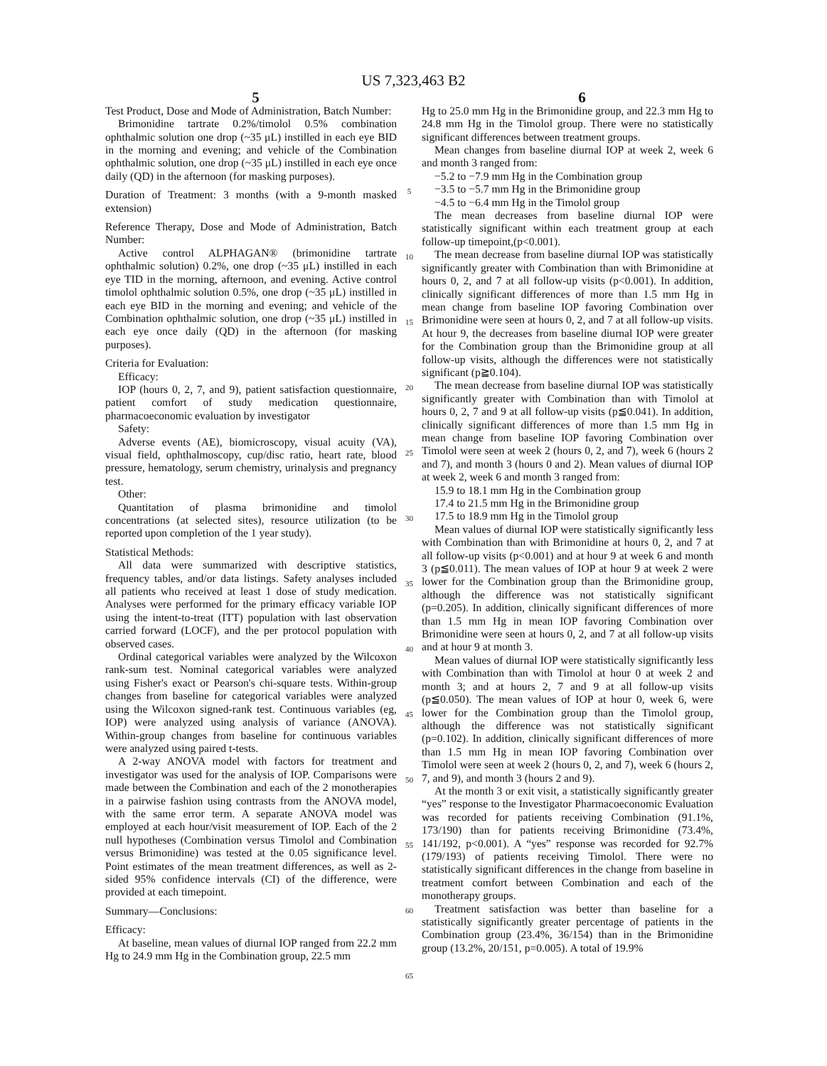US 7,323,463 B2
5 6
Test Product, Dose and Mode of Administration, Batch Number:
Brimonidine tartrate 0.2%/timolol 0.5% combination ophthalmic solution one drop (~35 μL) instilled in each eye BID in the morning and evening; and vehicle of the Combination ophthalmic solution, one drop (~35 μL) instilled in each eye once daily (QD) in the afternoon (for masking purposes).
Duration of Treatment: 3 months (with a 9-month masked extension)
Reference Therapy, Dose and Mode of Administration, Batch Number:
Active control ALPHAGAN® (brimonidine tartrate ophthalmic solution) 0.2%, one drop (~35 μL) instilled in each eye TID in the morning, afternoon, and evening. Active control timolol ophthalmic solution 0.5%, one drop (~35 μL) instilled in each eye BID in the morning and evening; and vehicle of the Combination ophthalmic solution, one drop (~35 μL) instilled in each eye once daily (QD) in the afternoon (for masking purposes).
Criteria for Evaluation:
Efficacy:
IOP (hours 0, 2, 7, and 9), patient satisfaction questionnaire, patient comfort of study medication questionnaire, pharmacoeconomic evaluation by investigator
Safety:
Adverse events (AE), biomicroscopy, visual acuity (VA), visual field, ophthalmoscopy, cup/disc ratio, heart rate, blood pressure, hematology, serum chemistry, urinalysis and pregnancy test.
Other:
Quantitation of plasma brimonidine and timolol concentrations (at selected sites), resource utilization (to be reported upon completion of the 1 year study).
Statistical Methods:
All data were summarized with descriptive statistics, frequency tables, and/or data listings. Safety analyses included all patients who received at least 1 dose of study medication. Analyses were performed for the primary efficacy variable IOP using the intent-to-treat (ITT) population with last observation carried forward (LOCF), and the per protocol population with observed cases.
Ordinal categorical variables were analyzed by the Wilcoxon rank-sum test. Nominal categorical variables were analyzed using Fisher's exact or Pearson's chi-square tests. Within-group changes from baseline for categorical variables were analyzed using the Wilcoxon signed-rank test. Continuous variables (eg, IOP) were analyzed using analysis of variance (ANOVA). Within-group changes from baseline for continuous variables were analyzed using paired t-tests.
A 2-way ANOVA model with factors for treatment and investigator was used for the analysis of IOP. Comparisons were made between the Combination and each of the 2 monotherapies in a pairwise fashion using contrasts from the ANOVA model, with the same error term. A separate ANOVA model was employed at each hour/visit measurement of IOP. Each of the 2 null hypotheses (Combination versus Timolol and Combination versus Brimonidine) was tested at the 0.05 significance level. Point estimates of the mean treatment differences, as well as 2-sided 95% confidence intervals (CI) of the difference, were provided at each timepoint.
Summary—Conclusions:
Efficacy:
At baseline, mean values of diurnal IOP ranged from 22.2 mm Hg to 24.9 mm Hg in the Combination group, 22.5 mm
5
10
15
20
25
30
35
40
45
50
55
60
65
Hg to 25.0 mm Hg in the Brimonidine group, and 22.3 mm Hg to 24.8 mm Hg in the Timolol group. There were no statistically significant differences between treatment groups.
Mean changes from baseline diurnal IOP at week 2, week 6 and month 3 ranged from:
−5.2 to −7.9 mm Hg in the Combination group
−3.5 to −5.7 mm Hg in the Brimonidine group
−4.5 to −6.4 mm Hg in the Timolol group
The mean decreases from baseline diurnal IOP were statistically significant within each treatment group at each follow-up timepoint,(p<0.001).
The mean decrease from baseline diurnal IOP was statistically significantly greater with Combination than with Brimonidine at hours 0, 2, and 7 at all follow-up visits (p<0.001). In addition, clinically significant differences of more than 1.5 mm Hg in mean change from baseline IOP favoring Combination over Brimonidine were seen at hours 0, 2, and 7 at all follow-up visits. At hour 9, the decreases from baseline diurnal IOP were greater for the Combination group than the Brimonidine group at all follow-up visits, although the differences were not statistically significant (p≧0.104).
The mean decrease from baseline diurnal IOP was statistically significantly greater with Combination than with Timolol at hours 0, 2, 7 and 9 at all follow-up visits (p≦0.041). In addition, clinically significant differences of more than 1.5 mm Hg in mean change from baseline IOP favoring Combination over Timolol were seen at week 2 (hours 0, 2, and 7), week 6 (hours 2 and 7), and month 3 (hours 0 and 2). Mean values of diurnal IOP at week 2, week 6 and month 3 ranged from:
15.9 to 18.1 mm Hg in the Combination group
17.4 to 21.5 mm Hg in the Brimonidine group
17.5 to 18.9 mm Hg in the Timolol group
Mean values of diurnal IOP were statistically significantly less with Combination than with Brimonidine at hours 0, 2, and 7 at all follow-up visits (p<0.001) and at hour 9 at week 6 and month 3 (p≦0.011). The mean values of IOP at hour 9 at week 2 were lower for the Combination group than the Brimonidine group, although the difference was not statistically significant (p=0.205). In addition, clinically significant differences of more than 1.5 mm Hg in mean IOP favoring Combination over Brimonidine were seen at hours 0, 2, and 7 at all follow-up visits and at hour 9 at month 3.
Mean values of diurnal IOP were statistically significantly less with Combination than with Timolol at hour 0 at week 2 and month 3; and at hours 2, 7 and 9 at all follow-up visits (p≦0.050). The mean values of IOP at hour 0, week 6, were lower for the Combination group than the Timolol group, although the difference was not statistically significant (p=0.102). In addition, clinically significant differences of more than 1.5 mm Hg in mean IOP favoring Combination over Timolol were seen at week 2 (hours 0, 2, and 7), week 6 (hours 2, 7, and 9), and month 3 (hours 2 and 9).
At the month 3 or exit visit, a statistically significantly greater “yes” response to the Investigator Pharmacoeconomic Evaluation was recorded for patients receiving Combination (91.1%, 173/190) than for patients receiving Brimonidine (73.4%, 141/192, p<0.001). A “yes” response was recorded for 92.7% (179/193) of patients receiving Timolol. There were no statistically significant differences in the change from baseline in treatment comfort between Combination and each of the monotherapy groups.
Treatment satisfaction was better than baseline for a statistically significantly greater percentage of patients in the Combination group (23.4%, 36/154) than in the Brimonidine group (13.2%, 20/151, p=0.005). A total of 19.9%